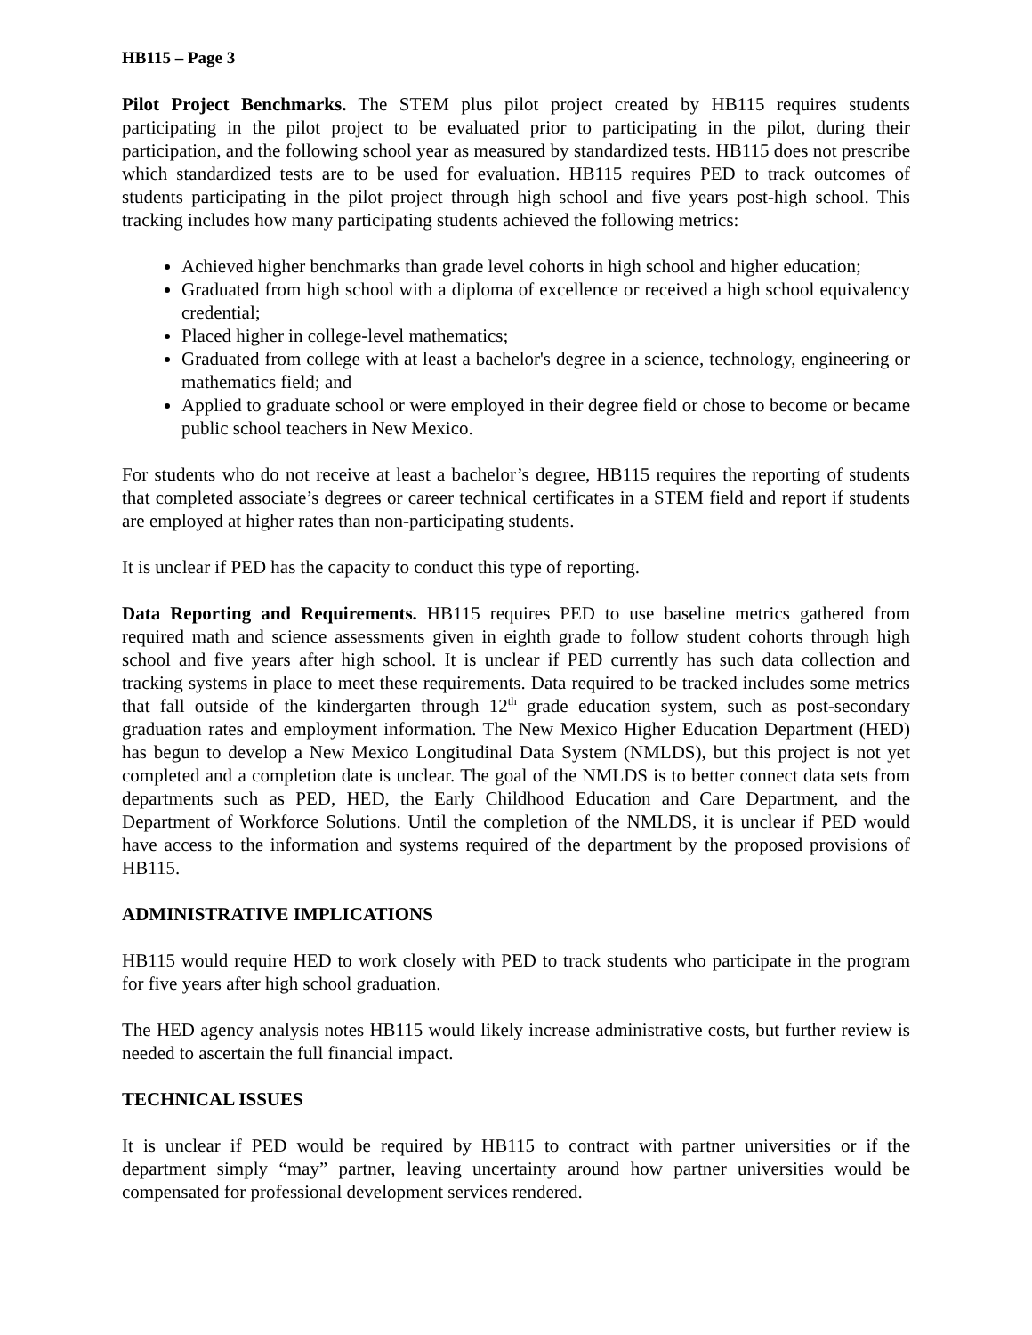HB115 – Page 3
Pilot Project Benchmarks. The STEM plus pilot project created by HB115 requires students participating in the pilot project to be evaluated prior to participating in the pilot, during their participation, and the following school year as measured by standardized tests. HB115 does not prescribe which standardized tests are to be used for evaluation. HB115 requires PED to track outcomes of students participating in the pilot project through high school and five years post-high school. This tracking includes how many participating students achieved the following metrics:
Achieved higher benchmarks than grade level cohorts in high school and higher education;
Graduated from high school with a diploma of excellence or received a high school equivalency credential;
Placed higher in college-level mathematics;
Graduated from college with at least a bachelor's degree in a science, technology, engineering or mathematics field; and
Applied to graduate school or were employed in their degree field or chose to become or became public school teachers in New Mexico.
For students who do not receive at least a bachelor’s degree, HB115 requires the reporting of students that completed associate’s degrees or career technical certificates in a STEM field and report if students are employed at higher rates than non-participating students.
It is unclear if PED has the capacity to conduct this type of reporting.
Data Reporting and Requirements. HB115 requires PED to use baseline metrics gathered from required math and science assessments given in eighth grade to follow student cohorts through high school and five years after high school. It is unclear if PED currently has such data collection and tracking systems in place to meet these requirements. Data required to be tracked includes some metrics that fall outside of the kindergarten through 12<sup>th</sup> grade education system, such as post-secondary graduation rates and employment information. The New Mexico Higher Education Department (HED) has begun to develop a New Mexico Longitudinal Data System (NMLDS), but this project is not yet completed and a completion date is unclear. The goal of the NMLDS is to better connect data sets from departments such as PED, HED, the Early Childhood Education and Care Department, and the Department of Workforce Solutions. Until the completion of the NMLDS, it is unclear if PED would have access to the information and systems required of the department by the proposed provisions of HB115.
ADMINISTRATIVE IMPLICATIONS
HB115 would require HED to work closely with PED to track students who participate in the program for five years after high school graduation.
The HED agency analysis notes HB115 would likely increase administrative costs, but further review is needed to ascertain the full financial impact.
TECHNICAL ISSUES
It is unclear if PED would be required by HB115 to contract with partner universities or if the department simply “may” partner, leaving uncertainty around how partner universities would be compensated for professional development services rendered.